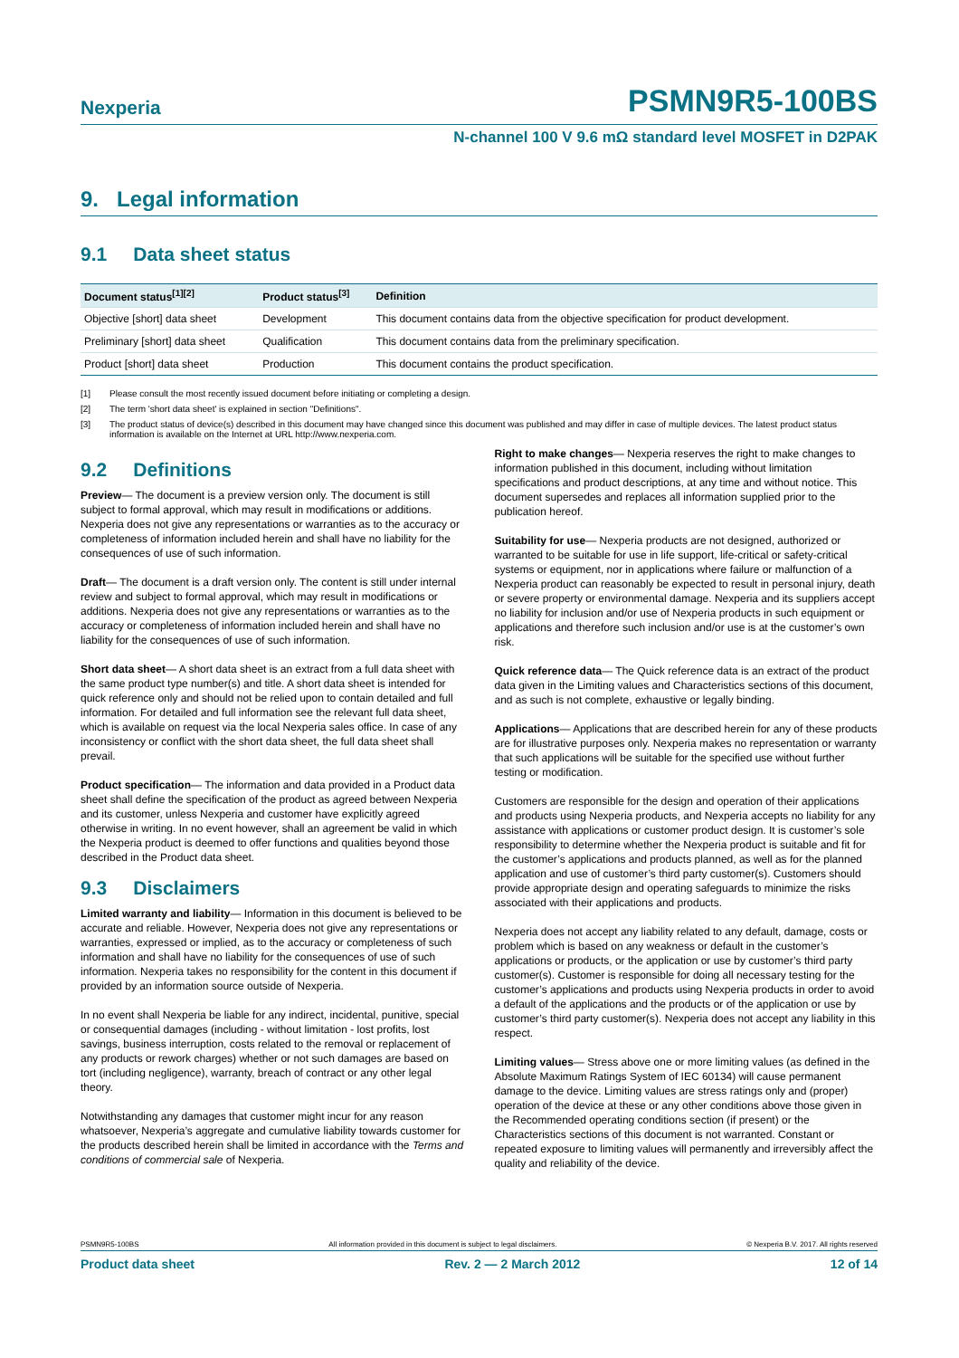Nexperia PSMN9R5-100BS
N-channel 100 V 9.6 mΩ standard level MOSFET in D2PAK
9. Legal information
9.1 Data sheet status
| Document status<sup>[1][2]</sup> | Product status<sup>[3]</sup> | Definition |
| --- | --- | --- |
| Objective [short] data sheet | Development | This document contains data from the objective specification for product development. |
| Preliminary [short] data sheet | Qualification | This document contains data from the preliminary specification. |
| Product [short] data sheet | Production | This document contains the product specification. |
[1] Please consult the most recently issued document before initiating or completing a design.
[2] The term 'short data sheet' is explained in section "Definitions".
[3] The product status of device(s) described in this document may have changed since this document was published and may differ in case of multiple devices. The latest product status information is available on the Internet at URL http://www.nexperia.com.
9.2 Definitions
Preview— The document is a preview version only. The document is still subject to formal approval, which may result in modifications or additions. Nexperia does not give any representations or warranties as to the accuracy or completeness of information included herein and shall have no liability for the consequences of use of such information.
Draft— The document is a draft version only. The content is still under internal review and subject to formal approval, which may result in modifications or additions. Nexperia does not give any representations or warranties as to the accuracy or completeness of information included herein and shall have no liability for the consequences of use of such information.
Short data sheet— A short data sheet is an extract from a full data sheet with the same product type number(s) and title. A short data sheet is intended for quick reference only and should not be relied upon to contain detailed and full information. For detailed and full information see the relevant full data sheet, which is available on request via the local Nexperia sales office. In case of any inconsistency or conflict with the short data sheet, the full data sheet shall prevail.
Product specification— The information and data provided in a Product data sheet shall define the specification of the product as agreed between Nexperia and its customer, unless Nexperia and customer have explicitly agreed otherwise in writing. In no event however, shall an agreement be valid in which the Nexperia product is deemed to offer functions and qualities beyond those described in the Product data sheet.
9.3 Disclaimers
Limited warranty and liability— Information in this document is believed to be accurate and reliable. However, Nexperia does not give any representations or warranties, expressed or implied, as to the accuracy or completeness of such information and shall have no liability for the consequences of use of such information. Nexperia takes no responsibility for the content in this document if provided by an information source outside of Nexperia.
In no event shall Nexperia be liable for any indirect, incidental, punitive, special or consequential damages (including - without limitation - lost profits, lost savings, business interruption, costs related to the removal or replacement of any products or rework charges) whether or not such damages are based on tort (including negligence), warranty, breach of contract or any other legal theory.
Notwithstanding any damages that customer might incur for any reason whatsoever, Nexperia’s aggregate and cumulative liability towards customer for the products described herein shall be limited in accordance with the Terms and conditions of commercial sale of Nexperia.
Right to make changes— Nexperia reserves the right to make changes to information published in this document, including without limitation specifications and product descriptions, at any time and without notice. This document supersedes and replaces all information supplied prior to the publication hereof.
Suitability for use— Nexperia products are not designed, authorized or warranted to be suitable for use in life support, life-critical or safety-critical systems or equipment, nor in applications where failure or malfunction of a Nexperia product can reasonably be expected to result in personal injury, death or severe property or environmental damage. Nexperia and its suppliers accept no liability for inclusion and/or use of Nexperia products in such equipment or applications and therefore such inclusion and/or use is at the customer’s own risk.
Quick reference data— The Quick reference data is an extract of the product data given in the Limiting values and Characteristics sections of this document, and as such is not complete, exhaustive or legally binding.
Applications— Applications that are described herein for any of these products are for illustrative purposes only. Nexperia makes no representation or warranty that such applications will be suitable for the specified use without further testing or modification.
Customers are responsible for the design and operation of their applications and products using Nexperia products, and Nexperia accepts no liability for any assistance with applications or customer product design. It is customer’s sole responsibility to determine whether the Nexperia product is suitable and fit for the customer’s applications and products planned, as well as for the planned application and use of customer’s third party customer(s). Customers should provide appropriate design and operating safeguards to minimize the risks associated with their applications and products.
Nexperia does not accept any liability related to any default, damage, costs or problem which is based on any weakness or default in the customer’s applications or products, or the application or use by customer’s third party customer(s). Customer is responsible for doing all necessary testing for the customer’s applications and products using Nexperia products in order to avoid a default of the applications and the products or of the application or use by customer’s third party customer(s). Nexperia does not accept any liability in this respect.
Limiting values— Stress above one or more limiting values (as defined in the Absolute Maximum Ratings System of IEC 60134) will cause permanent damage to the device. Limiting values are stress ratings only and (proper) operation of the device at these or any other conditions above those given in the Recommended operating conditions section (if present) or the Characteristics sections of this document is not warranted. Constant or repeated exposure to limiting values will permanently and irreversibly affect the quality and reliability of the device.
PSMN9R5-100BS All information provided in this document is subject to legal disclaimers. © Nexperia B.V. 2017. All rights reserved
Product data sheet Rev. 2 — 2 March 2012 12 of 14